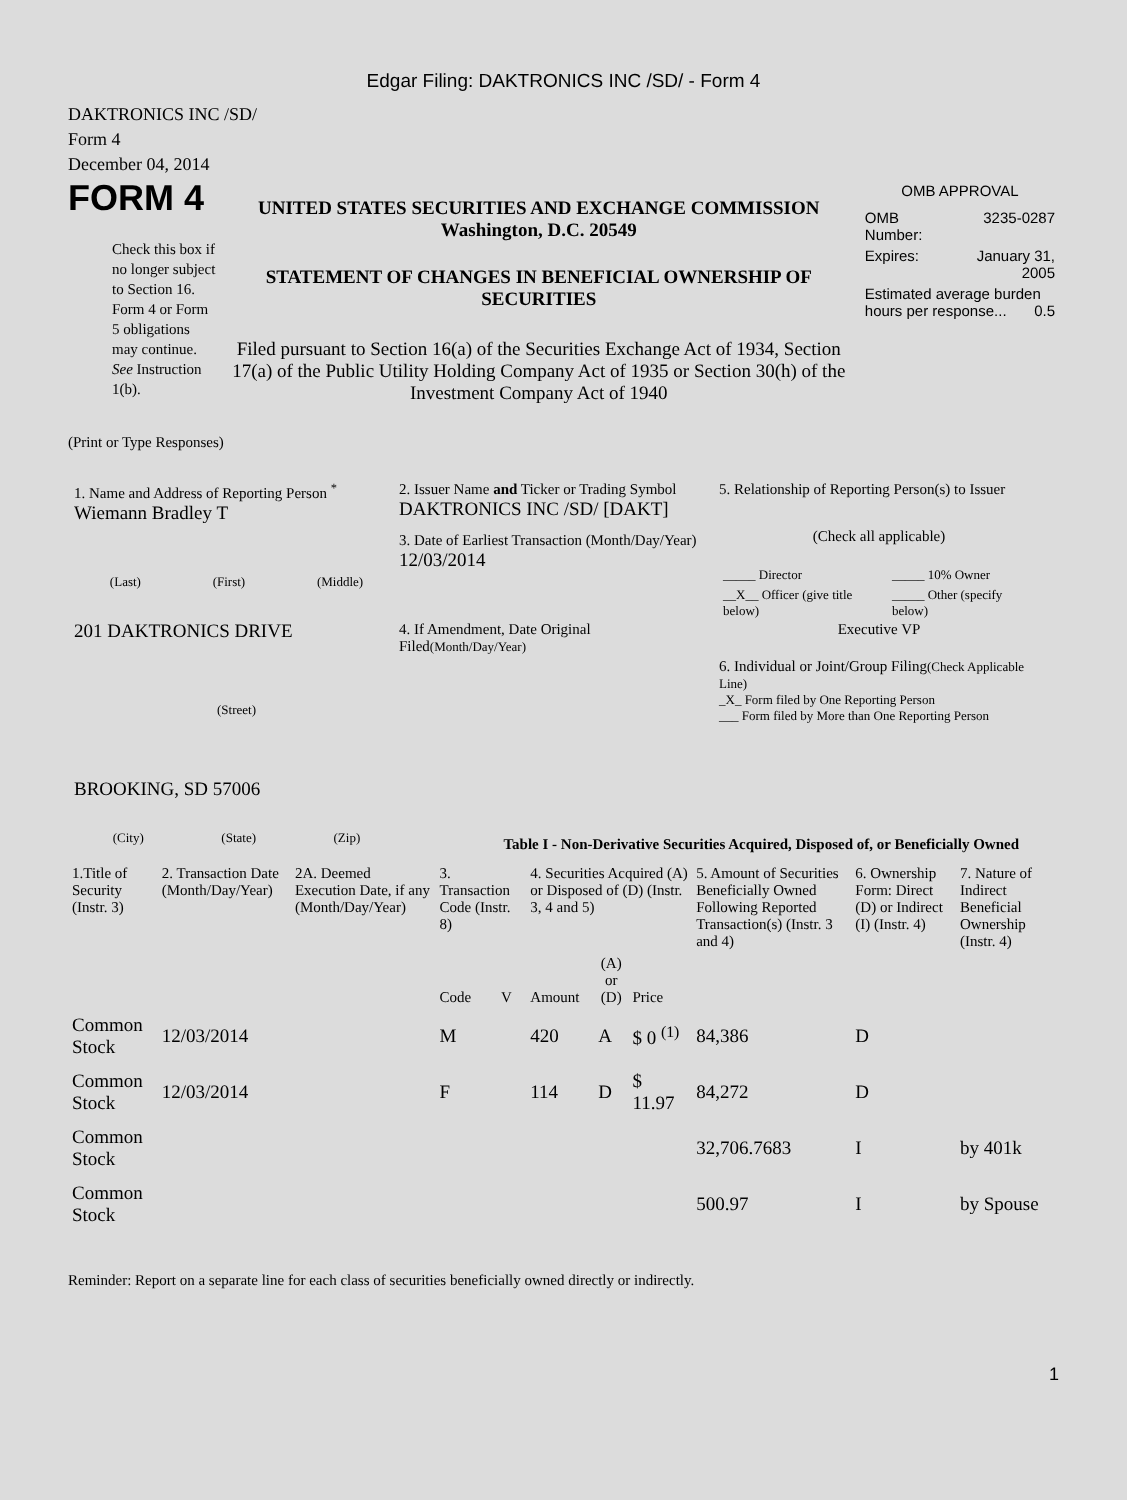Edgar Filing: DAKTRONICS INC /SD/ - Form 4
DAKTRONICS INC /SD/
Form 4
December 04, 2014
FORM 4
Check this box if no longer subject to Section 16. Form 4 or Form 5 obligations may continue. See Instruction 1(b).
UNITED STATES SECURITIES AND EXCHANGE COMMISSION
Washington, D.C. 20549
STATEMENT OF CHANGES IN BENEFICIAL OWNERSHIP OF SECURITIES
Filed pursuant to Section 16(a) of the Securities Exchange Act of 1934, Section 17(a) of the Public Utility Holding Company Act of 1935 or Section 30(h) of the Investment Company Act of 1940
OMB APPROVAL
| OMB Number: | 3235-0287 |
| Expires: | January 31, 2005 |
| Estimated average burden hours per response... 0.5 | |
(Print or Type Responses)
1. Name and Address of Reporting Person <sup>*</sup>
Wiemann Bradley T
(Last) (First) (Middle)
201 DAKTRONICS DRIVE
(Street)
BROOKING, SD 57006
(City) (State) (Zip)
2. Issuer Name and Ticker or Trading Symbol
DAKTRONICS INC /SD/ [DAKT]
3. Date of Earliest Transaction (Month/Day/Year)
12/03/2014
4. If Amendment, Date Original Filed(Month/Day/Year)
5. Relationship of Reporting Person(s) to Issuer
(Check all applicable)
| _____ Director | _____ 10% Owner |
| __X__ Officer (give title below) | _____ Other (specify below) |
Executive VP
6. Individual or Joint/Group Filing(Check Applicable Line)
_X_ Form filed by One Reporting Person
___ Form filed by More than One Reporting Person
Table I - Non-Derivative Securities Acquired, Disposed of, or Beneficially Owned
| 1.Title of Security (Instr. 3) | 2. Transaction Date (Month/Day/Year) | 2A. Deemed Execution Date, if any (Month/Day/Year) | 3. Transaction Code (Instr. 8) | | 4. Securities Acquired (A) or Disposed of (D) (Instr. 3, 4 and 5) | | | 5. Amount of Securities Beneficially Owned Following Reported Transaction(s) (Instr. 3 and 4) | 6. Ownership Form: Direct (D) or Indirect (I) (Instr. 4) | 7. Nature of Indirect Beneficial Ownership (Instr. 4) |
| | | | Code | V | Amount | (A) or (D) | Price | | | |
| Common Stock | 12/03/2014 | | M | | 420 | A | $ 0 <sup>(1)</sup> | 84,386 | D | |
| Common Stock | 12/03/2014 | | F | | 114 | D | $ 11.97 | 84,272 | D | |
| Common Stock | | | | | | | | 32,706.7683 | I | by 401k |
| Common Stock | | | | | | | | 500.97 | I | by Spouse |
Reminder: Report on a separate line for each class of securities beneficially owned directly or indirectly.
1